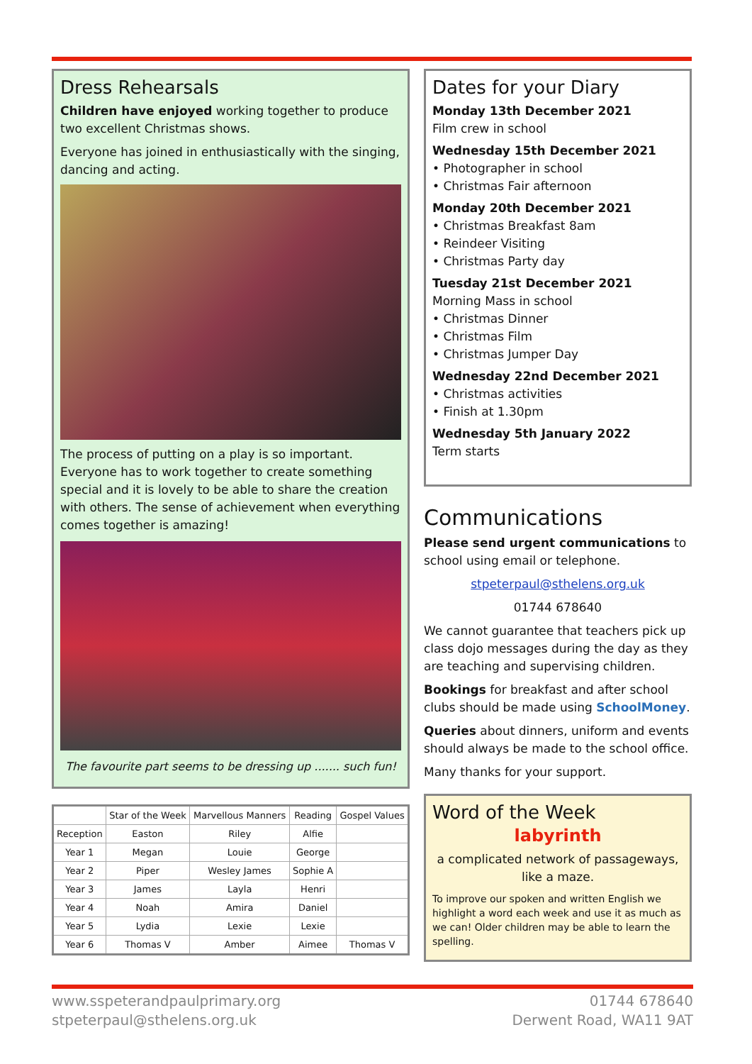Dress Rehearsals
Children have enjoyed working together to produce two excellent Christmas shows.
Everyone has joined in enthusiastically with the singing, dancing and acting.
The process of putting on a play is so important. Everyone has to work together to create something special and it is lovely to be able to share the creation with others. The sense of achievement when everything comes together is amazing!
The favourite part seems to be dressing up ....... such fun!
| | Star of the Week | Marvellous Manners | Reading | Gospel Values |
| --- | --- | --- | --- | --- |
| Reception | Easton | Riley | Alfie | |
| Year 1 | Megan | Louie | George | |
| Year 2 | Piper | Wesley James | Sophie A | |
| Year 3 | James | Layla | Henri | |
| Year 4 | Noah | Amira | Daniel | |
| Year 5 | Lydia | Lexie | Lexie | |
| Year 6 | Thomas V | Amber | Aimee | Thomas V |
Dates for your Diary
Monday 13th December 2021
Film crew in school
Wednesday 15th December 2021
• Photographer in school
• Christmas Fair afternoon
Monday 20th December 2021
• Christmas Breakfast 8am
• Reindeer Visiting
• Christmas Party day
Tuesday 21st December 2021
Morning Mass in school
• Christmas Dinner
• Christmas Film
• Christmas Jumper Day
Wednesday 22nd December 2021
• Christmas activities
• Finish at 1.30pm
Wednesday 5th January 2022
Term starts
Communications
Please send urgent communications to school using email or telephone.
stpeterpaul@sthelens.org.uk
01744 678640
We cannot guarantee that teachers pick up class dojo messages during the day as they are teaching and supervising children.
Bookings for breakfast and after school clubs should be made using SchoolMoney.
Queries about dinners, uniform and events should always be made to the school office.
Many thanks for your support.
Word of the Week
labyrinth
a complicated network of passageways, like a maze.
To improve our spoken and written English we highlight a word each week and use it as much as we can! Older children may be able to learn the spelling.
www.sspeterandpaulprimary.org
stpeterpaul@sthelens.org.uk
01744 678640
Derwent Road, WA11 9AT